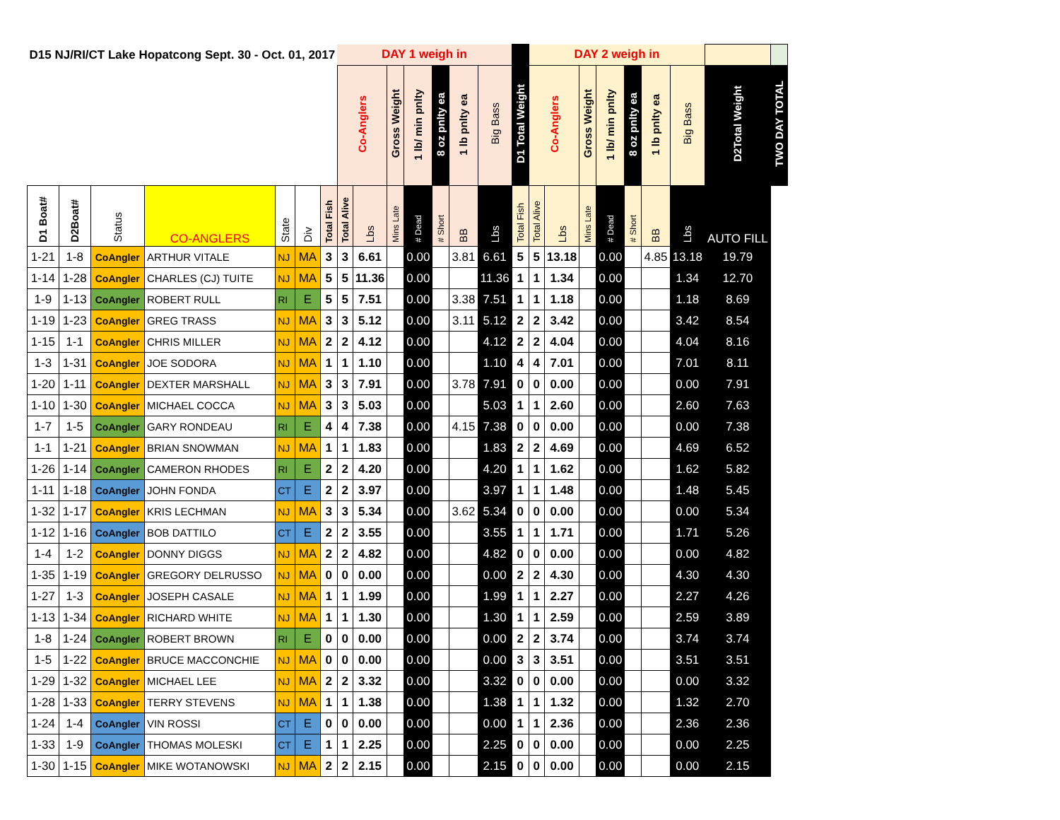| D15 NJ/RI/CT Lake Hopatcong Sept. 30 - Oct. 01, 2017 | | | | | | | DAY 1 weigh in | | | | | | | | DAY 2 weigh in | | | | | | | | |
| | | | | | | | Co-Anglers | | Gross Weight | 1 lb/ min pnlty | 8 oz pnlty ea | 1 lb pnlty ea | Big Bass | D1 Total Weight | Co-Anglers | | Gross Weight | 1 lb/ min pnlty | 8 oz pnlty ea | 1 lb pnlty ea | Big Bass | D2Total Weight | TWO DAY TOTAL |
| D1 Boat# | D2Boat# | Status | CO-ANGLERS | State | Div | Total Fish | Total Alive | Lbs | Mins Late | # Dead | # Short | BB | Lbs | Total Fish | Total Alive | Lbs | Mins Late | # Dead | # Short | BB | Lbs | AUTO FILL | |
| 1-21 | 1-8 | CoAngler | ARTHUR VITALE | NJ | MA | 3 | 3 | 6.61 | | 0.00 | | 3.81 | 6.61 | 5 | 5 | 13.18 | | 0.00 | | 4.85 | 13.18 | 19.79 | |
| 1-14 | 1-28 | CoAngler | CHARLES (CJ) TUITE | NJ | MA | 5 | 5 | 11.36 | | 0.00 | | | 11.36 | 1 | 1 | 1.34 | | 0.00 | | | 1.34 | 12.70 | |
| 1-9 | 1-13 | CoAngler | ROBERT RULL | RI | E | 5 | 5 | 7.51 | | 0.00 | | 3.38 | 7.51 | 1 | 1 | 1.18 | | 0.00 | | | 1.18 | 8.69 | |
| 1-19 | 1-23 | CoAngler | GREG TRASS | NJ | MA | 3 | 3 | 5.12 | | 0.00 | | 3.11 | 5.12 | 2 | 2 | 3.42 | | 0.00 | | | 3.42 | 8.54 | |
| 1-15 | 1-1 | CoAngler | CHRIS MILLER | NJ | MA | 2 | 2 | 4.12 | | 0.00 | | | 4.12 | 2 | 2 | 4.04 | | 0.00 | | | 4.04 | 8.16 | |
| 1-3 | 1-31 | CoAngler | JOE SODORA | NJ | MA | 1 | 1 | 1.10 | | 0.00 | | | 1.10 | 4 | 4 | 7.01 | | 0.00 | | | 7.01 | 8.11 | |
| 1-20 | 1-11 | CoAngler | DEXTER MARSHALL | NJ | MA | 3 | 3 | 7.91 | | 0.00 | | 3.78 | 7.91 | 0 | 0 | 0.00 | | 0.00 | | | 0.00 | 7.91 | |
| 1-10 | 1-30 | CoAngler | MICHAEL COCCA | NJ | MA | 3 | 3 | 5.03 | | 0.00 | | | 5.03 | 1 | 1 | 2.60 | | 0.00 | | | 2.60 | 7.63 | |
| 1-7 | 1-5 | CoAngler | GARY RONDEAU | RI | E | 4 | 4 | 7.38 | | 0.00 | | 4.15 | 7.38 | 0 | 0 | 0.00 | | 0.00 | | | 0.00 | 7.38 | |
| 1-1 | 1-21 | CoAngler | BRIAN SNOWMAN | NJ | MA | 1 | 1 | 1.83 | | 0.00 | | | 1.83 | 2 | 2 | 4.69 | | 0.00 | | | 4.69 | 6.52 | |
| 1-26 | 1-14 | CoAngler | CAMERON RHODES | RI | E | 2 | 2 | 4.20 | | 0.00 | | | 4.20 | 1 | 1 | 1.62 | | 0.00 | | | 1.62 | 5.82 | |
| 1-11 | 1-18 | CoAngler | JOHN FONDA | CT | E | 2 | 2 | 3.97 | | 0.00 | | | 3.97 | 1 | 1 | 1.48 | | 0.00 | | | 1.48 | 5.45 | |
| 1-32 | 1-17 | CoAngler | KRIS LECHMAN | NJ | MA | 3 | 3 | 5.34 | | 0.00 | | 3.62 | 5.34 | 0 | 0 | 0.00 | | 0.00 | | | 0.00 | 5.34 | |
| 1-12 | 1-16 | CoAngler | BOB DATTILO | CT | E | 2 | 2 | 3.55 | | 0.00 | | | 3.55 | 1 | 1 | 1.71 | | 0.00 | | | 1.71 | 5.26 | |
| 1-4 | 1-2 | CoAngler | DONNY DIGGS | NJ | MA | 2 | 2 | 4.82 | | 0.00 | | | 4.82 | 0 | 0 | 0.00 | | 0.00 | | | 0.00 | 4.82 | |
| 1-35 | 1-19 | CoAngler | GREGORY DELRUSSO | NJ | MA | 0 | 0 | 0.00 | | 0.00 | | | 0.00 | 2 | 2 | 4.30 | | 0.00 | | | 4.30 | 4.30 | |
| 1-27 | 1-3 | CoAngler | JOSEPH CASALE | NJ | MA | 1 | 1 | 1.99 | | 0.00 | | | 1.99 | 1 | 1 | 2.27 | | 0.00 | | | 2.27 | 4.26 | |
| 1-13 | 1-34 | CoAngler | RICHARD WHITE | NJ | MA | 1 | 1 | 1.30 | | 0.00 | | | 1.30 | 1 | 1 | 2.59 | | 0.00 | | | 2.59 | 3.89 | |
| 1-8 | 1-24 | CoAngler | ROBERT BROWN | RI | E | 0 | 0 | 0.00 | | 0.00 | | | 0.00 | 2 | 2 | 3.74 | | 0.00 | | | 3.74 | 3.74 | |
| 1-5 | 1-22 | CoAngler | BRUCE MACCONCHIE | NJ | MA | 0 | 0 | 0.00 | | 0.00 | | | 0.00 | 3 | 3 | 3.51 | | 0.00 | | | 3.51 | 3.51 | |
| 1-29 | 1-32 | CoAngler | MICHAEL LEE | NJ | MA | 2 | 2 | 3.32 | | 0.00 | | | 3.32 | 0 | 0 | 0.00 | | 0.00 | | | 0.00 | 3.32 | |
| 1-28 | 1-33 | CoAngler | TERRY STEVENS | NJ | MA | 1 | 1 | 1.38 | | 0.00 | | | 1.38 | 1 | 1 | 1.32 | | 0.00 | | | 1.32 | 2.70 | |
| 1-24 | 1-4 | CoAngler | VIN ROSSI | CT | E | 0 | 0 | 0.00 | | 0.00 | | | 0.00 | 1 | 1 | 2.36 | | 0.00 | | | 2.36 | 2.36 | |
| 1-33 | 1-9 | CoAngler | THOMAS MOLESKI | CT | E | 1 | 1 | 2.25 | | 0.00 | | | 2.25 | 0 | 0 | 0.00 | | 0.00 | | | 0.00 | 2.25 | |
| 1-30 | 1-15 | CoAngler | MIKE WOTANOWSKI | NJ | MA | 2 | 2 | 2.15 | | 0.00 | | | 2.15 | 0 | 0 | 0.00 | | 0.00 | | | 0.00 | 2.15 | |